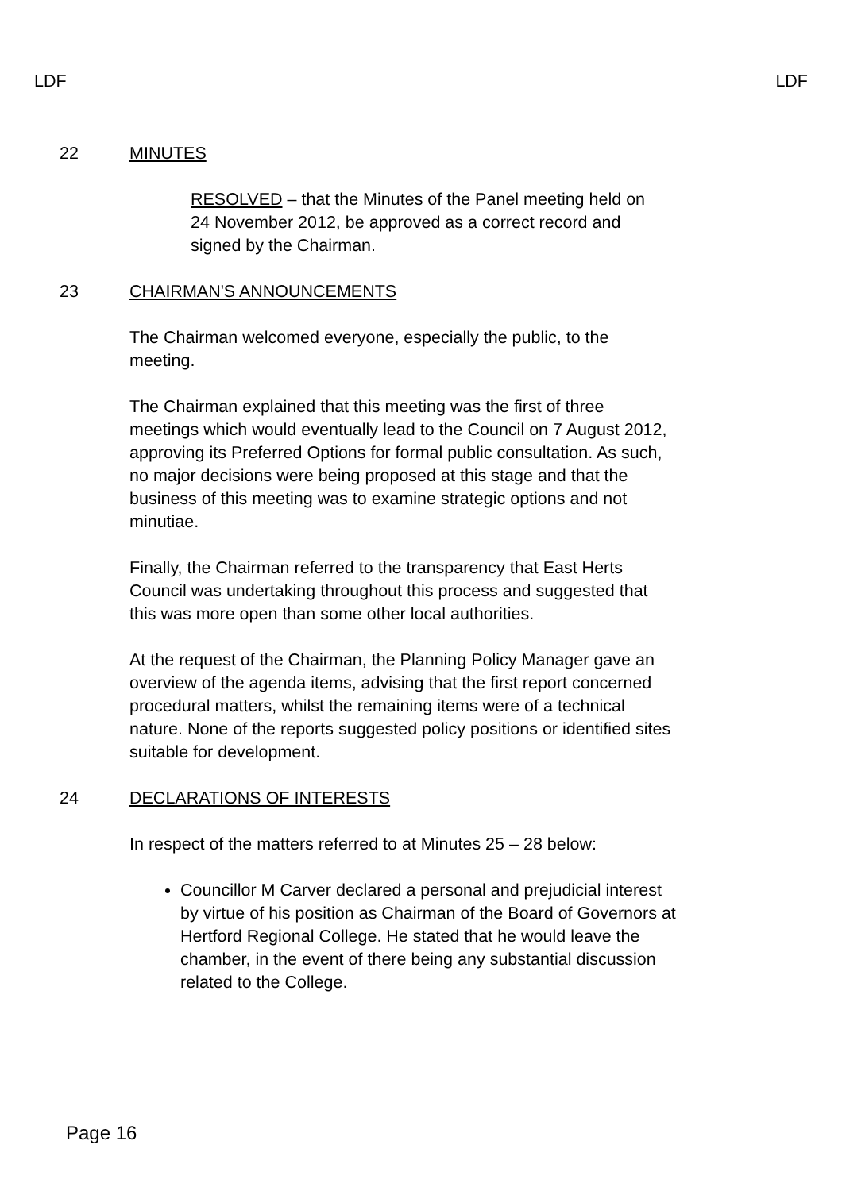LDF LDF
22 MINUTES
RESOLVED – that the Minutes of the Panel meeting held on 24 November 2012, be approved as a correct record and signed by the Chairman.
23 CHAIRMAN'S ANNOUNCEMENTS
The Chairman welcomed everyone, especially the public, to the meeting.
The Chairman explained that this meeting was the first of three meetings which would eventually lead to the Council on 7 August 2012, approving its Preferred Options for formal public consultation. As such, no major decisions were being proposed at this stage and that the business of this meeting was to examine strategic options and not minutiae.
Finally, the Chairman referred to the transparency that East Herts Council was undertaking throughout this process and suggested that this was more open than some other local authorities.
At the request of the Chairman, the Planning Policy Manager gave an overview of the agenda items, advising that the first report concerned procedural matters, whilst the remaining items were of a technical nature. None of the reports suggested policy positions or identified sites suitable for development.
24 DECLARATIONS OF INTERESTS
In respect of the matters referred to at Minutes 25 – 28 below:
Councillor M Carver declared a personal and prejudicial interest by virtue of his position as Chairman of the Board of Governors at Hertford Regional College. He stated that he would leave the chamber, in the event of there being any substantial discussion related to the College.
Page 16